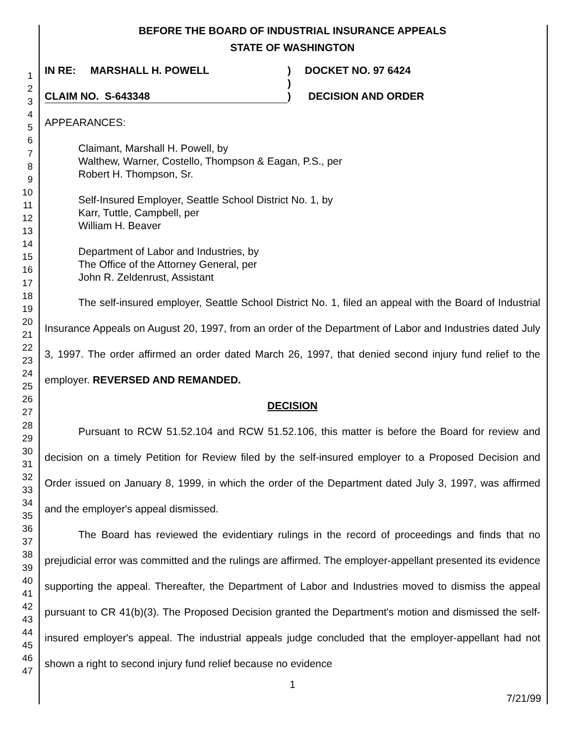BEFORE THE BOARD OF INDUSTRIAL INSURANCE APPEALS
STATE OF WASHINGTON
IN RE: MARSHALL H. POWELL) DOCKET NO. 97 6424
)
CLAIM NO. S-643348) DECISION AND ORDER
APPEARANCES:
Claimant, Marshall H. Powell, by
Walthew, Warner, Costello, Thompson & Eagan, P.S., per
Robert H. Thompson, Sr.
Self-Insured Employer, Seattle School District No. 1, by
Karr, Tuttle, Campbell, per
William H. Beaver
Department of Labor and Industries, by
The Office of the Attorney General, per
John R. Zeldenrust, Assistant
The self-insured employer, Seattle School District No. 1, filed an appeal with the Board of Industrial Insurance Appeals on August 20, 1997, from an order of the Department of Labor and Industries dated July 3, 1997. The order affirmed an order dated March 26, 1997, that denied second injury fund relief to the employer. REVERSED AND REMANDED.
DECISION
Pursuant to RCW 51.52.104 and RCW 51.52.106, this matter is before the Board for review and decision on a timely Petition for Review filed by the self-insured employer to a Proposed Decision and Order issued on January 8, 1999, in which the order of the Department dated July 3, 1997, was affirmed and the employer's appeal dismissed.
The Board has reviewed the evidentiary rulings in the record of proceedings and finds that no prejudicial error was committed and the rulings are affirmed. The employer-appellant presented its evidence supporting the appeal. Thereafter, the Department of Labor and Industries moved to dismiss the appeal pursuant to CR 41(b)(3). The Proposed Decision granted the Department's motion and dismissed the self-insured employer's appeal. The industrial appeals judge concluded that the employer-appellant had not shown a right to second injury fund relief because no evidence
1
7/21/99
1
2
3
4
5
6
7
8
9
10
11
12
13
14
15
16
17
18
19
20
21
22
23
24
25
26
27
28
29
30
31
32
33
34
35
36
37
38
39
40
41
42
43
44
45
46
47